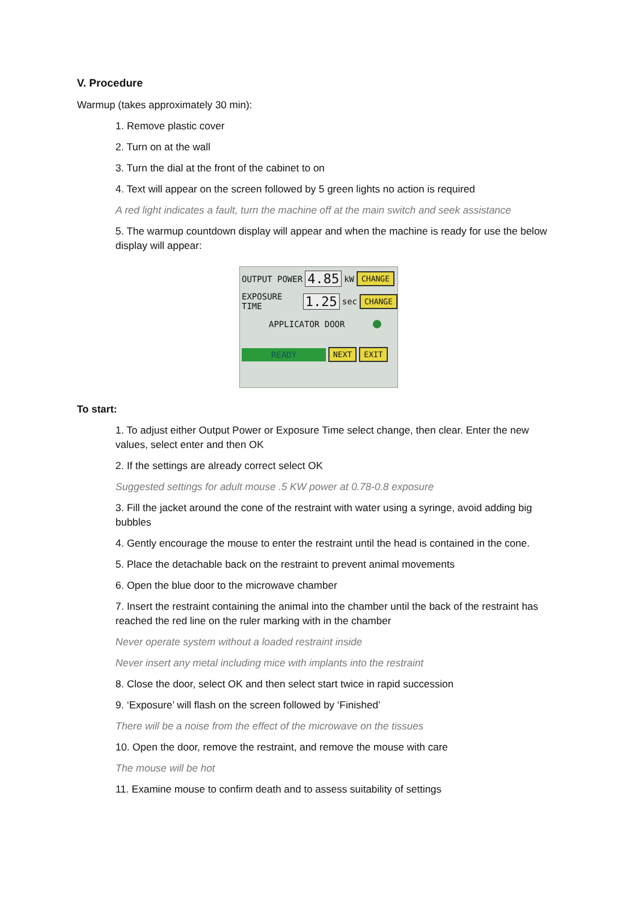V. Procedure
Warmup (takes approximately 30 min):
1. Remove plastic cover
2. Turn on at the wall
3. Turn the dial at the front of the cabinet to on
4. Text will appear on the screen followed by 5 green lights no action is required
A red light indicates a fault, turn the machine off at the main switch and seek assistance
5. The warmup countdown display will appear and when the machine is ready for use the below display will appear:
OUTPUT POWER 4.85 kW CHANGE
EXPOSURE TIME 1.25 sec CHANGE
APPLICATOR DOOR
READY NEXT EXIT
To start:
1. To adjust either Output Power or Exposure Time select change, then clear. Enter the new values, select enter and then OK
2. If the settings are already correct select OK
Suggested settings for adult mouse .5 KW power at 0.78-0.8 exposure
3. Fill the jacket around the cone of the restraint with water using a syringe, avoid adding big bubbles
4. Gently encourage the mouse to enter the restraint until the head is contained in the cone.
5. Place the detachable back on the restraint to prevent animal movements
6. Open the blue door to the microwave chamber
7. Insert the restraint containing the animal into the chamber until the back of the restraint has reached the red line on the ruler marking with in the chamber
Never operate system without a loaded restraint inside
Never insert any metal including mice with implants into the restraint
8. Close the door, select OK and then select start twice in rapid succession
9. ‘Exposure’ will flash on the screen followed by ‘Finished’
There will be a noise from the effect of the microwave on the tissues
10. Open the door, remove the restraint, and remove the mouse with care
The mouse will be hot
11. Examine mouse to confirm death and to assess suitability of settings